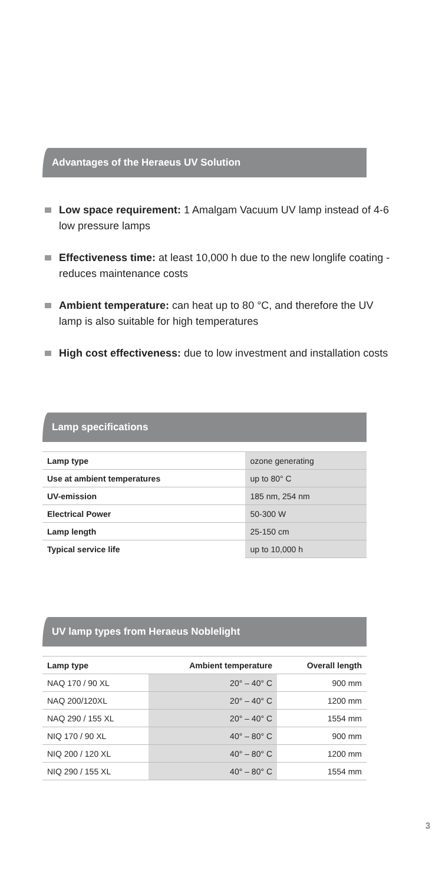Advantages of the Heraeus UV Solution
Low space requirement: 1 Amalgam Vacuum UV lamp instead of 4-6 low pressure lamps
Effectiveness time: at least 10,000 h due to the new longlife coating - reduces maintenance costs
Ambient temperature: can heat up to 80 °C, and therefore the UV lamp is also suitable for high temperatures
High cost effectiveness: due to low investment and installation costs
Lamp specifications
| Lamp type | ozone generating |
| Use at ambient temperatures | up to 80° C |
| UV-emission | 185 nm, 254 nm |
| Electrical Power | 50-300 W |
| Lamp length | 25-150 cm |
| Typical service life | up to 10,000 h |
UV lamp types from Heraeus Noblelight
| Lamp type | Ambient temperature | Overall length |
| --- | --- | --- |
| NAQ 170 / 90 XL | 20° – 40° C | 900 mm |
| NAQ 200/120XL | 20° – 40° C | 1200 mm |
| NAQ 290 / 155 XL | 20° – 40° C | 1554 mm |
| NIQ 170 / 90 XL | 40° – 80° C | 900 mm |
| NIQ 200 / 120 XL | 40° – 80° C | 1200 mm |
| NIQ 290 / 155 XL | 40° – 80° C | 1554 mm |
3